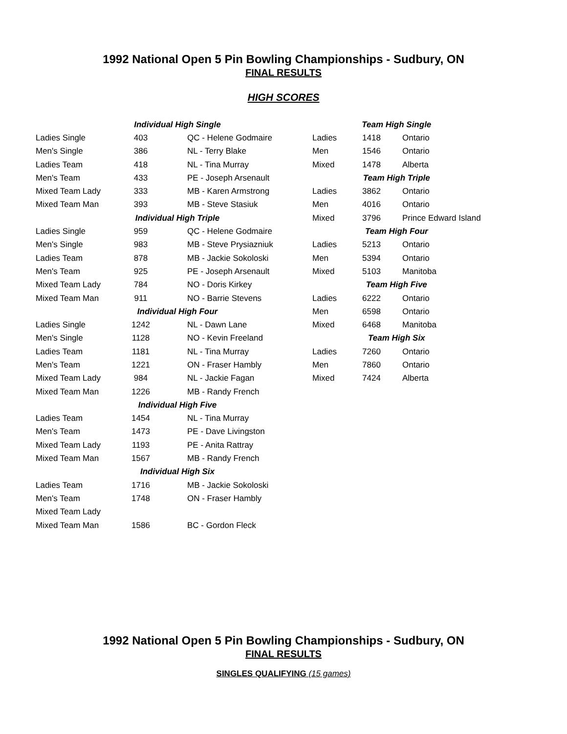1992 National Open 5 Pin Bowling Championships - Sudbury, ON
FINAL RESULTS
HIGH SCORES
| Individual High Single | | |
| --- | --- | --- |
| Ladies Single | 403 | QC - Helene Godmaire |
| Men's Single | 386 | NL - Terry Blake |
| Ladies Team | 418 | NL - Tina Murray |
| Men's Team | 433 | PE - Joseph Arsenault |
| Mixed Team Lady | 333 | MB - Karen Armstrong |
| Mixed Team Man | 393 | MB - Steve Stasiuk |
| Individual High Triple | | |
| Ladies Single | 959 | QC - Helene Godmaire |
| Men's Single | 983 | MB - Steve Prysiazniuk |
| Ladies Team | 878 | MB - Jackie Sokoloski |
| Men's Team | 925 | PE - Joseph Arsenault |
| Mixed Team Lady | 784 | NO - Doris Kirkey |
| Mixed Team Man | 911 | NO - Barrie Stevens |
| Individual High Four | | |
| Ladies Single | 1242 | NL - Dawn Lane |
| Men's Single | 1128 | NO - Kevin Freeland |
| Ladies Team | 1181 | NL - Tina Murray |
| Men's Team | 1221 | ON - Fraser Hambly |
| Mixed Team Lady | 984 | NL - Jackie Fagan |
| Mixed Team Man | 1226 | MB - Randy French |
| Individual High Five | | |
| Ladies Team | 1454 | NL - Tina Murray |
| Men's Team | 1473 | PE - Dave Livingston |
| Mixed Team Lady | 1193 | PE - Anita Rattray |
| Mixed Team Man | 1567 | MB - Randy French |
| Individual High Six | | |
| Ladies Team | 1716 | MB - Jackie Sokoloski |
| Men's Team | 1748 | ON - Fraser Hambly |
| Mixed Team Lady | | |
| Mixed Team Man | 1586 | BC - Gordon Fleck |
| Team High Single | | |
| --- | --- | --- |
| Ladies | 1418 | Ontario |
| Men | 1546 | Ontario |
| Mixed | 1478 | Alberta |
| Team High Triple | | |
| Ladies | 3862 | Ontario |
| Men | 4016 | Ontario |
| Mixed | 3796 | Prince Edward Island |
| Team High Four | | |
| Ladies | 5213 | Ontario |
| Men | 5394 | Ontario |
| Mixed | 5103 | Manitoba |
| Team High Five | | |
| Ladies | 6222 | Ontario |
| Men | 6598 | Ontario |
| Mixed | 6468 | Manitoba |
| Team High Six | | |
| Ladies | 7260 | Ontario |
| Men | 7860 | Ontario |
| Mixed | 7424 | Alberta |
1992 National Open 5 Pin Bowling Championships - Sudbury, ON
FINAL RESULTS
SINGLES QUALIFYING (15 games)